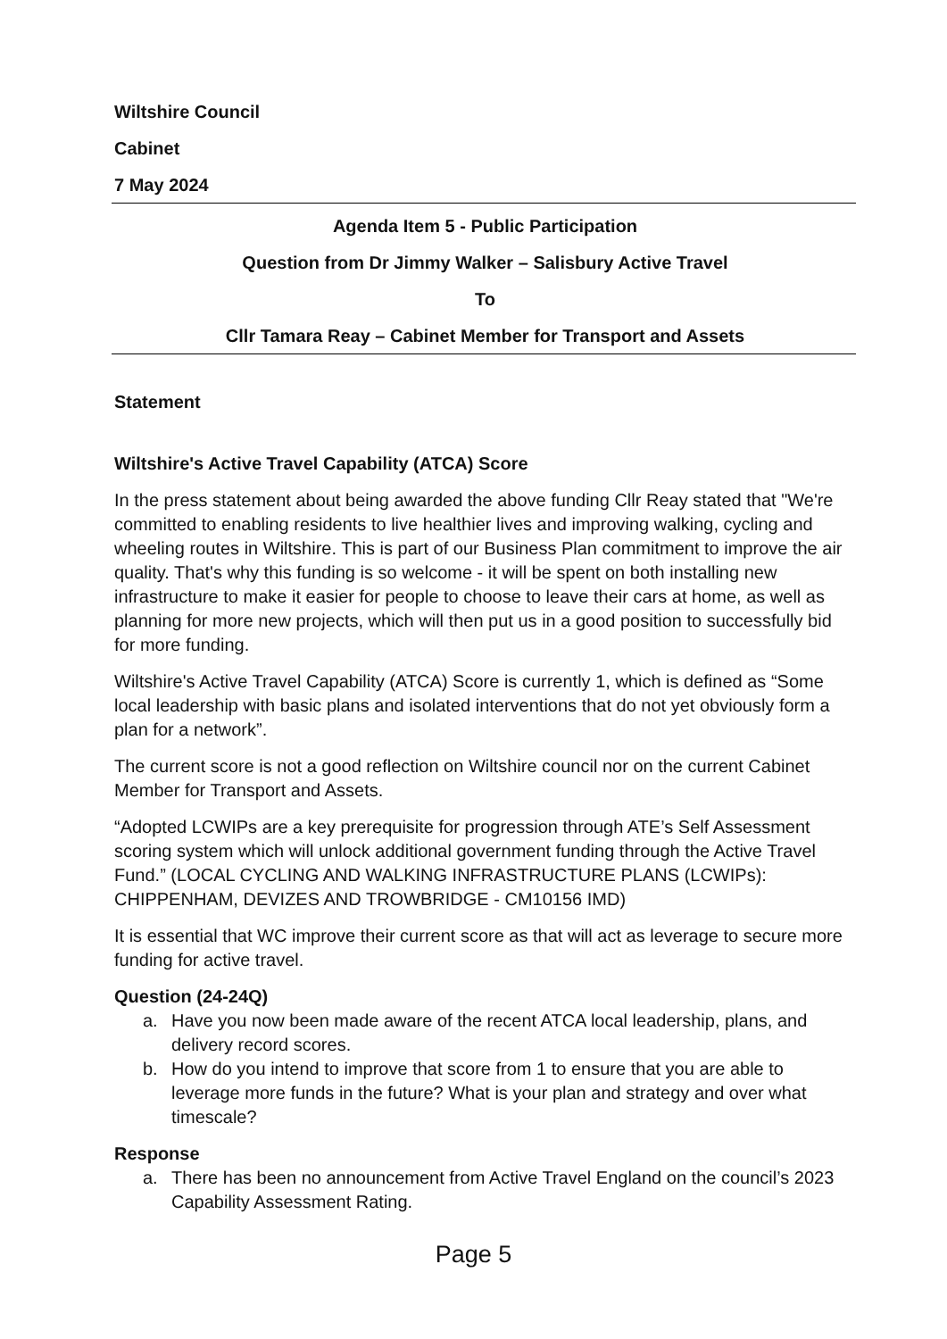Wiltshire Council
Cabinet
7 May 2024
Agenda Item 5 - Public Participation
Question from Dr Jimmy Walker – Salisbury Active Travel
To
Cllr Tamara Reay – Cabinet Member for Transport and Assets
Statement
Wiltshire's Active Travel Capability (ATCA) Score
In the press statement about being awarded the above funding Cllr Reay stated that "We're committed to enabling residents to live healthier lives and improving walking, cycling and wheeling routes in Wiltshire. This is part of our Business Plan commitment to improve the air quality. That's why this funding is so welcome - it will be spent on both installing new infrastructure to make it easier for people to choose to leave their cars at home, as well as planning for more new projects, which will then put us in a good position to successfully bid for more funding.
Wiltshire's Active Travel Capability (ATCA) Score is currently 1, which is defined as “Some local leadership with basic plans and isolated interventions that do not yet obviously form a plan for a network”.
The current score is not a good reflection on Wiltshire council nor on the current Cabinet Member for Transport and Assets.
“Adopted LCWIPs are a key prerequisite for progression through ATE’s Self Assessment scoring system which will unlock additional government funding through the Active Travel Fund.” (LOCAL CYCLING AND WALKING INFRASTRUCTURE PLANS (LCWIPs): CHIPPENHAM, DEVIZES AND TROWBRIDGE - CM10156 IMD)
It is essential that WC improve their current score as that will act as leverage to secure more funding for active travel.
Question (24-24Q)
a. Have you now been made aware of the recent ATCA local leadership, plans, and delivery record scores.
b. How do you intend to improve that score from 1 to ensure that you are able to leverage more funds in the future? What is your plan and strategy and over what timescale?
Response
a. There has been no announcement from Active Travel England on the council’s 2023 Capability Assessment Rating.
Page 5